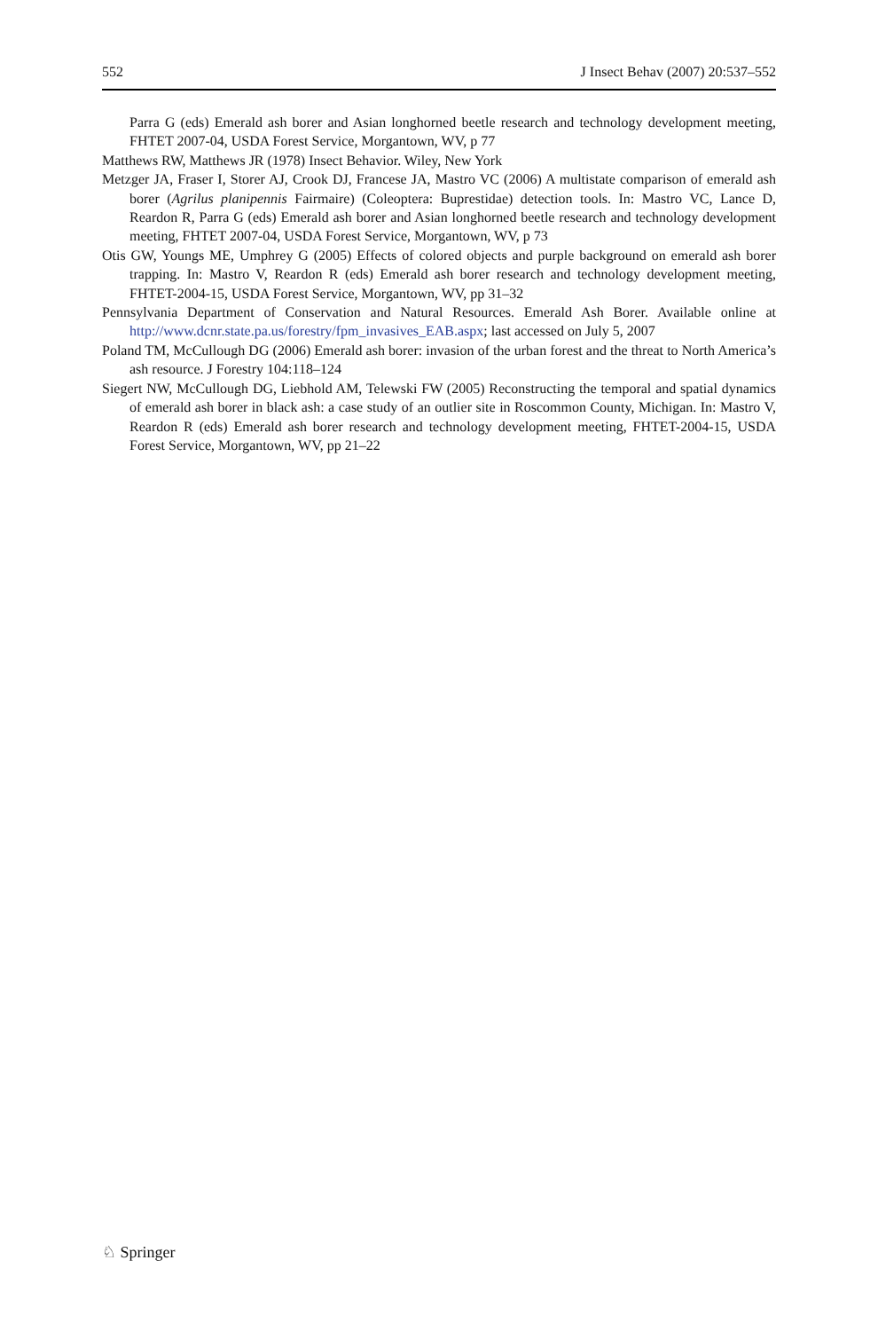552 J Insect Behav (2007) 20:537–552
Parra G (eds) Emerald ash borer and Asian longhorned beetle research and technology development meeting, FHTET 2007-04, USDA Forest Service, Morgantown, WV, p 77
Matthews RW, Matthews JR (1978) Insect Behavior. Wiley, New York
Metzger JA, Fraser I, Storer AJ, Crook DJ, Francese JA, Mastro VC (2006) A multistate comparison of emerald ash borer (Agrilus planipennis Fairmaire) (Coleoptera: Buprestidae) detection tools. In: Mastro VC, Lance D, Reardon R, Parra G (eds) Emerald ash borer and Asian longhorned beetle research and technology development meeting, FHTET 2007-04, USDA Forest Service, Morgantown, WV, p 73
Otis GW, Youngs ME, Umphrey G (2005) Effects of colored objects and purple background on emerald ash borer trapping. In: Mastro V, Reardon R (eds) Emerald ash borer research and technology development meeting, FHTET-2004-15, USDA Forest Service, Morgantown, WV, pp 31–32
Pennsylvania Department of Conservation and Natural Resources. Emerald Ash Borer. Available online at http://www.dcnr.state.pa.us/forestry/fpm_invasives_EAB.aspx; last accessed on July 5, 2007
Poland TM, McCullough DG (2006) Emerald ash borer: invasion of the urban forest and the threat to North America’s ash resource. J Forestry 104:118–124
Siegert NW, McCullough DG, Liebhold AM, Telewski FW (2005) Reconstructing the temporal and spatial dynamics of emerald ash borer in black ash: a case study of an outlier site in Roscommon County, Michigan. In: Mastro V, Reardon R (eds) Emerald ash borer research and technology development meeting, FHTET-2004-15, USDA Forest Service, Morgantown, WV, pp 21–22
♘ Springer